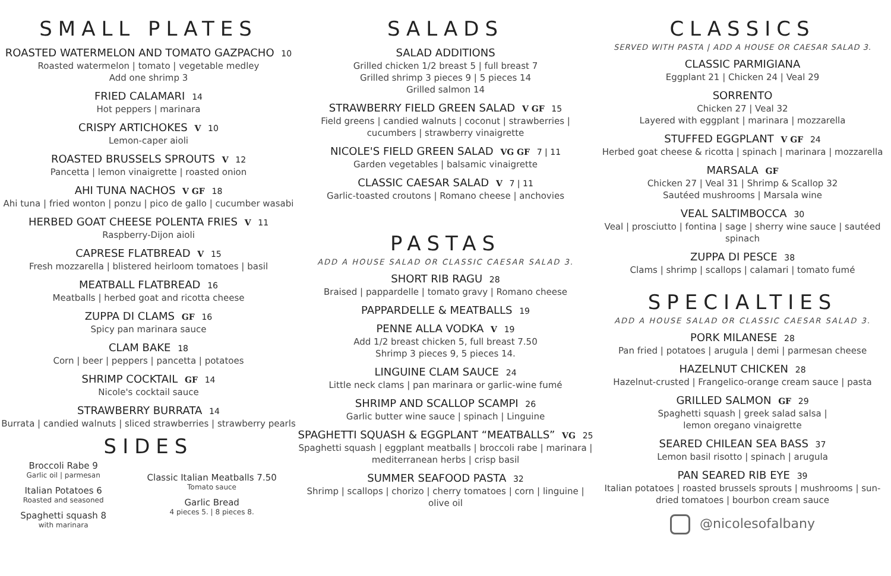SMALL PLATES
ROASTED WATERMELON AND TOMATO GAZPACHO 10
Roasted watermelon | tomato | vegetable medley
Add one shrimp 3
FRIED CALAMARI 14
Hot peppers | marinara
CRISPY ARTICHOKES V 10
Lemon-caper aioli
ROASTED BRUSSELS SPROUTS V 12
Pancetta | lemon vinaigrette | roasted onion
AHI TUNA NACHOS V GF 18
Ahi tuna | fried wonton | ponzu | pico de gallo | cucumber wasabi
HERBED GOAT CHEESE POLENTA FRIES V 11
Raspberry-Dijon aioli
CAPRESE FLATBREAD V 15
Fresh mozzarella | blistered heirloom tomatoes | basil
MEATBALL FLATBREAD 16
Meatballs | herbed goat and ricotta cheese
ZUPPA DI CLAMS GF 16
Spicy pan marinara sauce
CLAM BAKE 18
Corn | beer | peppers | pancetta | potatoes
SHRIMP COCKTAIL GF 14
Nicole's cocktail sauce
STRAWBERRY BURRATA 14
Burrata | candied walnuts | sliced strawberries | strawberry pearls
SIDES
Broccoli Rabe 9
Garlic oil | parmesan
Italian Potatoes 6
Roasted and seasoned
Spaghetti squash 8
with marinara
Classic Italian Meatballs 7.50
Tomato sauce
Garlic Bread
4 pieces 5. | 8 pieces 8.
SALADS
SALAD ADDITIONS
Grilled chicken 1/2 breast 5 | full breast 7
Grilled shrimp 3 pieces 9 | 5 pieces 14
Grilled salmon 14
STRAWBERRY FIELD GREEN SALAD V GF 15
Field greens | candied walnuts | coconut | strawberries |
cucumbers | strawberry vinaigrette
NICOLE'S FIELD GREEN SALAD VG GF 7 | 11
Garden vegetables | balsamic vinaigrette
CLASSIC CAESAR SALAD V 7 | 11
Garlic-toasted croutons | Romano cheese | anchovies
PASTAS
ADD A HOUSE SALAD OR CLASSIC CAESAR SALAD 3.
SHORT RIB RAGU 28
Braised | pappardelle | tomato gravy | Romano cheese
PAPPARDELLE & MEATBALLS 19
PENNE ALLA VODKA V 19
Add 1/2 breast chicken 5, full breast 7.50
Shrimp 3 pieces 9, 5 pieces 14.
LINGUINE CLAM SAUCE 24
Little neck clams | pan marinara or garlic-wine fumé
SHRIMP AND SCALLOP SCAMPI 26
Garlic butter wine sauce | spinach | Linguine
SPAGHETTI SQUASH & EGGPLANT “MEATBALLS” VG 25
Spaghetti squash | eggplant meatballs | broccoli rabe | marinara |
mediterranean herbs | crisp basil
SUMMER SEAFOOD PASTA 32
Shrimp | scallops | chorizo | cherry tomatoes | corn | linguine |
olive oil
CLASSICS
SERVED WITH PASTA | ADD A HOUSE OR CAESAR SALAD 3.
CLASSIC PARMIGIANA
Eggplant 21 | Chicken 24 | Veal 29
SORRENTO
Chicken 27 | Veal 32
Layered with eggplant | marinara | mozzarella
STUFFED EGGPLANT V GF 24
Herbed goat cheese & ricotta | spinach | marinara | mozzarella
MARSALA GF
Chicken 27 | Veal 31 | Shrimp & Scallop 32
Sautéed mushrooms | Marsala wine
VEAL SALTIMBOCCA 30
Veal | prosciutto | fontina | sage | sherry wine sauce | sautéed
spinach
ZUPPA DI PESCE 38
Clams | shrimp | scallops | calamari | tomato fumé
SPECIALTIES
ADD A HOUSE SALAD OR CLASSIC CAESAR SALAD 3.
PORK MILANESE 28
Pan fried | potatoes | arugula | demi | parmesan cheese
HAZELNUT CHICKEN 28
Hazelnut-crusted | Frangelico-orange cream sauce | pasta
GRILLED SALMON GF 29
Spaghetti squash | greek salad salsa |
lemon oregano vinaigrette
SEARED CHILEAN SEA BASS 37
Lemon basil risotto | spinach | arugula
PAN SEARED RIB EYE 39
Italian potatoes | roasted brussels sprouts | mushrooms | sun-
dried tomatoes | bourbon cream sauce
@nicolesofalbany